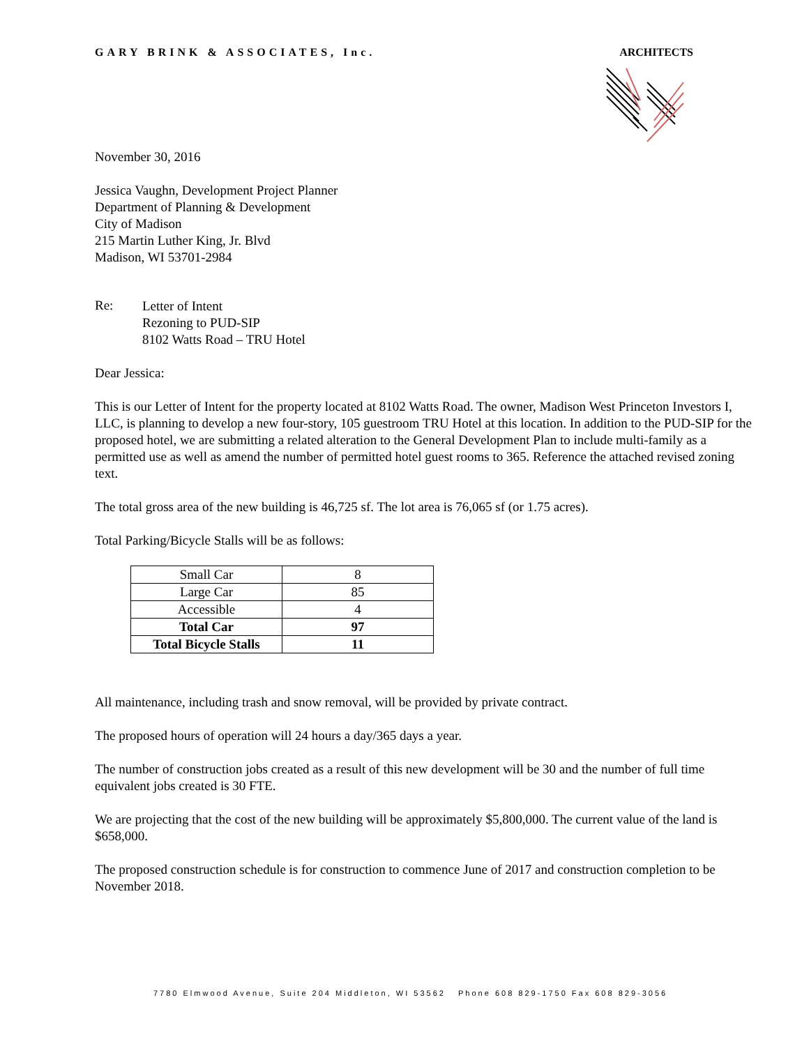GARY BRINK & ASSOCIATES, Inc. ARCHITECTS
November 30, 2016
Jessica Vaughn, Development Project Planner
Department of Planning & Development
City of Madison
215 Martin Luther King, Jr. Blvd
Madison, WI 53701-2984
Re:
Letter of Intent
Rezoning to PUD-SIP
8102 Watts Road – TRU Hotel
Dear Jessica:
This is our Letter of Intent for the property located at 8102 Watts Road. The owner, Madison West Princeton Investors I, LLC, is planning to develop a new four-story, 105 guestroom TRU Hotel at this location. In addition to the PUD-SIP for the proposed hotel, we are submitting a related alteration to the General Development Plan to include multi-family as a permitted use as well as amend the number of permitted hotel guest rooms to 365. Reference the attached revised zoning text.
The total gross area of the new building is 46,725 sf. The lot area is 76,065 sf (or 1.75 acres).
Total Parking/Bicycle Stalls will be as follows:
| Small Car | 8 |
| Large Car | 85 |
| Accessible | 4 |
| Total Car | 97 |
| Total Bicycle Stalls | 11 |
All maintenance, including trash and snow removal, will be provided by private contract.
The proposed hours of operation will 24 hours a day/365 days a year.
The number of construction jobs created as a result of this new development will be 30 and the number of full time equivalent jobs created is 30 FTE.
We are projecting that the cost of the new building will be approximately $5,800,000. The current value of the land is $658,000.
The proposed construction schedule is for construction to commence June of 2017 and construction completion to be November 2018.
7780 Elmwood Avenue, Suite 204 Middleton, WI 53562 Phone 608 829-1750 Fax 608 829-3056